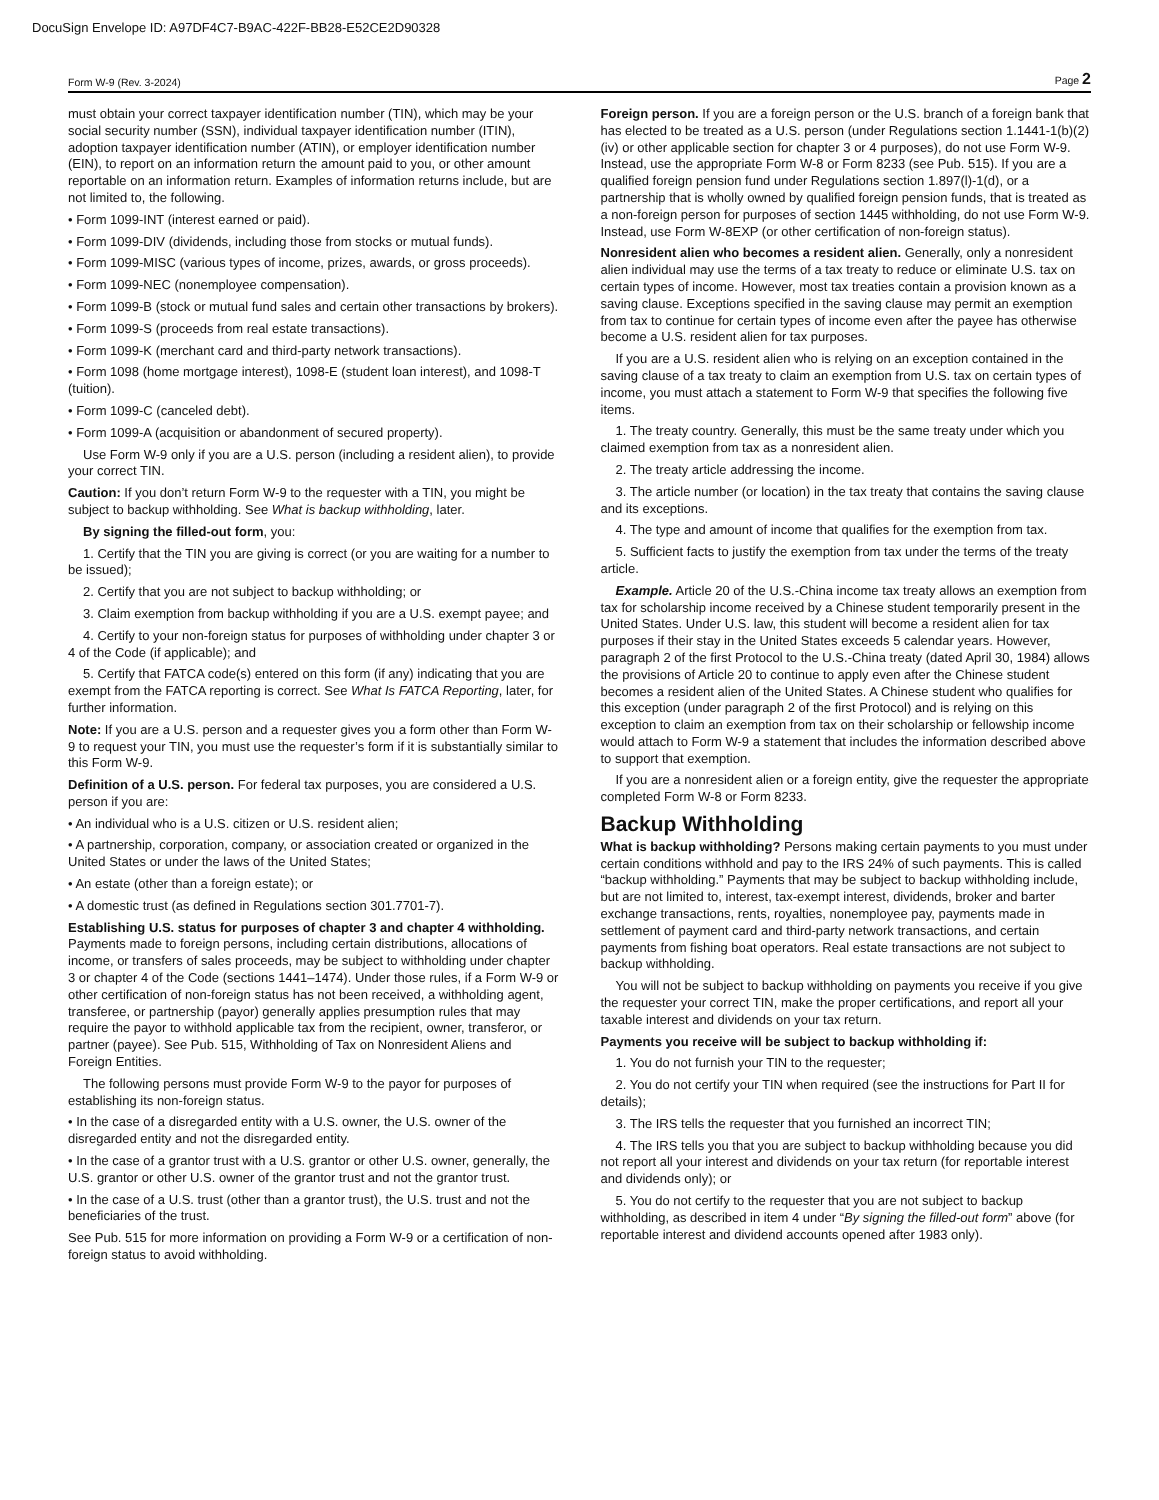DocuSign Envelope ID: A97DF4C7-B9AC-422F-BB28-E52CE2D90328
Form W-9 (Rev. 3-2024) Page 2
must obtain your correct taxpayer identification number (TIN), which may be your social security number (SSN), individual taxpayer identification number (ITIN), adoption taxpayer identification number (ATIN), or employer identification number (EIN), to report on an information return the amount paid to you, or other amount reportable on an information return. Examples of information returns include, but are not limited to, the following.
• Form 1099-INT (interest earned or paid).
• Form 1099-DIV (dividends, including those from stocks or mutual funds).
• Form 1099-MISC (various types of income, prizes, awards, or gross proceeds).
• Form 1099-NEC (nonemployee compensation).
• Form 1099-B (stock or mutual fund sales and certain other transactions by brokers).
• Form 1099-S (proceeds from real estate transactions).
• Form 1099-K (merchant card and third-party network transactions).
• Form 1098 (home mortgage interest), 1098-E (student loan interest), and 1098-T (tuition).
• Form 1099-C (canceled debt).
• Form 1099-A (acquisition or abandonment of secured property).
Use Form W-9 only if you are a U.S. person (including a resident alien), to provide your correct TIN.
Caution: If you don’t return Form W-9 to the requester with a TIN, you might be subject to backup withholding. See What is backup withholding, later.
By signing the filled-out form, you:
1. Certify that the TIN you are giving is correct (or you are waiting for a number to be issued);
2. Certify that you are not subject to backup withholding; or
3. Claim exemption from backup withholding if you are a U.S. exempt payee; and
4. Certify to your non-foreign status for purposes of withholding under chapter 3 or 4 of the Code (if applicable); and
5. Certify that FATCA code(s) entered on this form (if any) indicating that you are exempt from the FATCA reporting is correct. See What Is FATCA Reporting, later, for further information.
Note: If you are a U.S. person and a requester gives you a form other than Form W-9 to request your TIN, you must use the requester’s form if it is substantially similar to this Form W-9.
Definition of a U.S. person. For federal tax purposes, you are considered a U.S. person if you are:
• An individual who is a U.S. citizen or U.S. resident alien;
• A partnership, corporation, company, or association created or organized in the United States or under the laws of the United States;
• An estate (other than a foreign estate); or
• A domestic trust (as defined in Regulations section 301.7701-7).
Establishing U.S. status for purposes of chapter 3 and chapter 4 withholding. Payments made to foreign persons, including certain distributions, allocations of income, or transfers of sales proceeds, may be subject to withholding under chapter 3 or chapter 4 of the Code (sections 1441–1474). Under those rules, if a Form W-9 or other certification of non-foreign status has not been received, a withholding agent, transferee, or partnership (payor) generally applies presumption rules that may require the payor to withhold applicable tax from the recipient, owner, transferor, or partner (payee). See Pub. 515, Withholding of Tax on Nonresident Aliens and Foreign Entities.
The following persons must provide Form W-9 to the payor for purposes of establishing its non-foreign status.
• In the case of a disregarded entity with a U.S. owner, the U.S. owner of the disregarded entity and not the disregarded entity.
• In the case of a grantor trust with a U.S. grantor or other U.S. owner, generally, the U.S. grantor or other U.S. owner of the grantor trust and not the grantor trust.
• In the case of a U.S. trust (other than a grantor trust), the U.S. trust and not the beneficiaries of the trust.
See Pub. 515 for more information on providing a Form W-9 or a certification of non-foreign status to avoid withholding.
Foreign person. If you are a foreign person or the U.S. branch of a foreign bank that has elected to be treated as a U.S. person (under Regulations section 1.1441-1(b)(2)(iv) or other applicable section for chapter 3 or 4 purposes), do not use Form W-9. Instead, use the appropriate Form W-8 or Form 8233 (see Pub. 515). If you are a qualified foreign pension fund under Regulations section 1.897(l)-1(d), or a partnership that is wholly owned by qualified foreign pension funds, that is treated as a non-foreign person for purposes of section 1445 withholding, do not use Form W-9. Instead, use Form W-8EXP (or other certification of non-foreign status).
Nonresident alien who becomes a resident alien. Generally, only a nonresident alien individual may use the terms of a tax treaty to reduce or eliminate U.S. tax on certain types of income. However, most tax treaties contain a provision known as a saving clause. Exceptions specified in the saving clause may permit an exemption from tax to continue for certain types of income even after the payee has otherwise become a U.S. resident alien for tax purposes.
If you are a U.S. resident alien who is relying on an exception contained in the saving clause of a tax treaty to claim an exemption from U.S. tax on certain types of income, you must attach a statement to Form W-9 that specifies the following five items.
1. The treaty country. Generally, this must be the same treaty under which you claimed exemption from tax as a nonresident alien.
2. The treaty article addressing the income.
3. The article number (or location) in the tax treaty that contains the saving clause and its exceptions.
4. The type and amount of income that qualifies for the exemption from tax.
5. Sufficient facts to justify the exemption from tax under the terms of the treaty article.
Example. Article 20 of the U.S.-China income tax treaty allows an exemption from tax for scholarship income received by a Chinese student temporarily present in the United States. Under U.S. law, this student will become a resident alien for tax purposes if their stay in the United States exceeds 5 calendar years. However, paragraph 2 of the first Protocol to the U.S.-China treaty (dated April 30, 1984) allows the provisions of Article 20 to continue to apply even after the Chinese student becomes a resident alien of the United States. A Chinese student who qualifies for this exception (under paragraph 2 of the first Protocol) and is relying on this exception to claim an exemption from tax on their scholarship or fellowship income would attach to Form W-9 a statement that includes the information described above to support that exemption.
If you are a nonresident alien or a foreign entity, give the requester the appropriate completed Form W-8 or Form 8233.
Backup Withholding
What is backup withholding? Persons making certain payments to you must under certain conditions withhold and pay to the IRS 24% of such payments. This is called “backup withholding.” Payments that may be subject to backup withholding include, but are not limited to, interest, tax-exempt interest, dividends, broker and barter exchange transactions, rents, royalties, nonemployee pay, payments made in settlement of payment card and third-party network transactions, and certain payments from fishing boat operators. Real estate transactions are not subject to backup withholding.
You will not be subject to backup withholding on payments you receive if you give the requester your correct TIN, make the proper certifications, and report all your taxable interest and dividends on your tax return.
Payments you receive will be subject to backup withholding if:
1. You do not furnish your TIN to the requester;
2. You do not certify your TIN when required (see the instructions for Part II for details);
3. The IRS tells the requester that you furnished an incorrect TIN;
4. The IRS tells you that you are subject to backup withholding because you did not report all your interest and dividends on your tax return (for reportable interest and dividends only); or
5. You do not certify to the requester that you are not subject to backup withholding, as described in item 4 under “By signing the filled-out form” above (for reportable interest and dividend accounts opened after 1983 only).